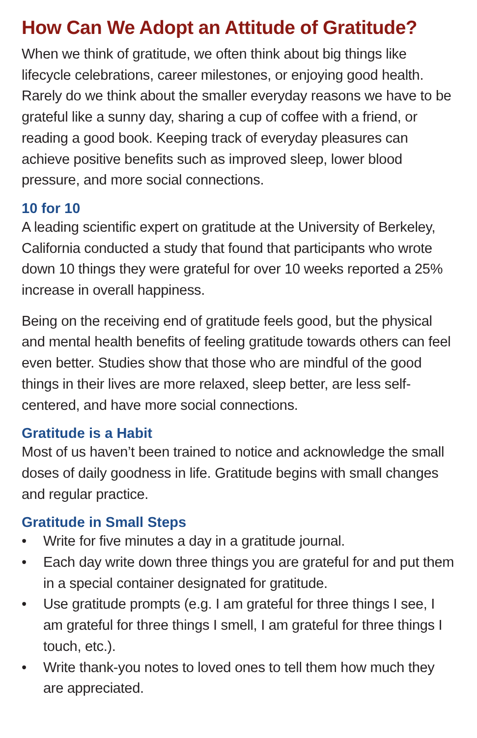How Can We Adopt an Attitude of Gratitude?
When we think of gratitude, we often think about big things like lifecycle celebrations, career milestones, or enjoying good health. Rarely do we think about the smaller everyday reasons we have to be grateful like a sunny day, sharing a cup of coffee with a friend, or reading a good book. Keeping track of everyday pleasures can achieve positive benefits such as improved sleep, lower blood pressure, and more social connections.
10 for 10
A leading scientific expert on gratitude at the University of Berkeley, California conducted a study that found that participants who wrote down 10 things they were grateful for over 10 weeks reported a 25% increase in overall happiness.
Being on the receiving end of gratitude feels good, but the physical and mental health benefits of feeling gratitude towards others can feel even better. Studies show that those who are mindful of the good things in their lives are more relaxed, sleep better, are less self-centered, and have more social connections.
Gratitude is a Habit
Most of us haven’t been trained to notice and acknowledge the small doses of daily goodness in life. Gratitude begins with small changes and regular practice.
Gratitude in Small Steps
• Write for five minutes a day in a gratitude journal.
• Each day write down three things you are grateful for and put them in a special container designated for gratitude.
• Use gratitude prompts (e.g. I am grateful for three things I see, I am grateful for three things I smell, I am grateful for three things I touch, etc.).
• Write thank-you notes to loved ones to tell them how much they are appreciated.